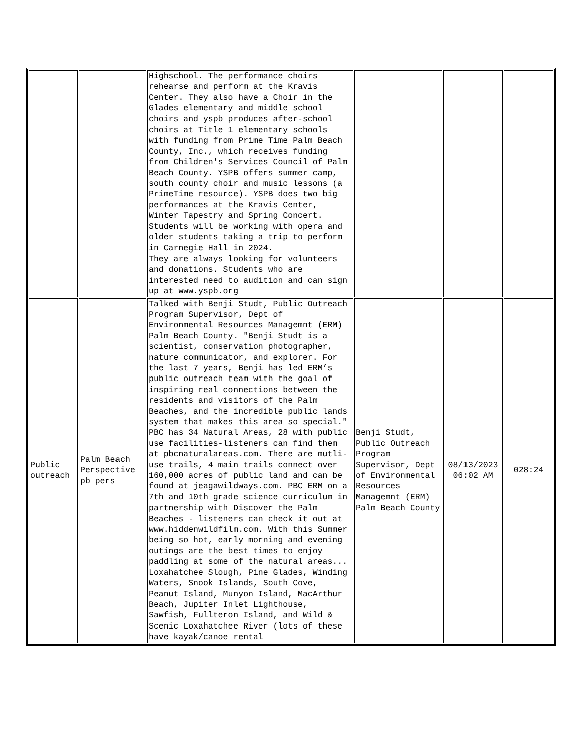| | | Highschool. The performance choirs rehearse and perform at the Kravis Center. They also have a Choir in the Glades elementary and middle school choirs and yspb produces after-school choirs at Title 1 elementary schools with funding from Prime Time Palm Beach County, Inc., which receives funding from Children's Services Council of Palm Beach County. YSPB offers summer camp, south county choir and music lessons (a PrimeTime resource). YSPB does two big performances at the Kravis Center, Winter Tapestry and Spring Concert. Students will be working with opera and older students taking a trip to perform in Carnegie Hall in 2024. They are always looking for volunteers and donations. Students who are interested need to audition and can sign up at www.yspb.org | | | |
| Public outreach | Palm Beach Perspective pb pers | Talked with Benji Studt, Public Outreach Program Supervisor, Dept of Environmental Resources Managemnt (ERM) Palm Beach County. "Benji Studt is a scientist, conservation photographer, nature communicator, and explorer. For the last 7 years, Benji has led ERM’s public outreach team with the goal of inspiring real connections between the residents and visitors of the Palm Beaches, and the incredible public lands system that makes this area so special." PBC has 34 Natural Areas, 28 with public use facilities-listeners can find them at pbcnaturalareas.com. There are mutli-use trails, 4 main trails connect over 160,000 acres of public land and can be found at jeagawildways.com. PBC ERM on a 7th and 10th grade science curriculum in partnership with Discover the Palm Beaches - listeners can check it out at www.hiddenwildfilm.com. With this Summer being so hot, early morning and evening outings are the best times to enjoy paddling at some of the natural areas... Loxahatchee Slough, Pine Glades, Winding Waters, Snook Islands, South Cove, Peanut Island, Munyon Island, MacArthur Beach, Jupiter Inlet Lighthouse, Sawfish, Fullteron Island, and Wild & Scenic Loxahatchee River (lots of these have kayak/canoe rental | Benji Studt, Public Outreach Program Supervisor, Dept of Environmental Resources Managemnt (ERM) Palm Beach County | 08/13/2023 06:02 AM | 028:24 |